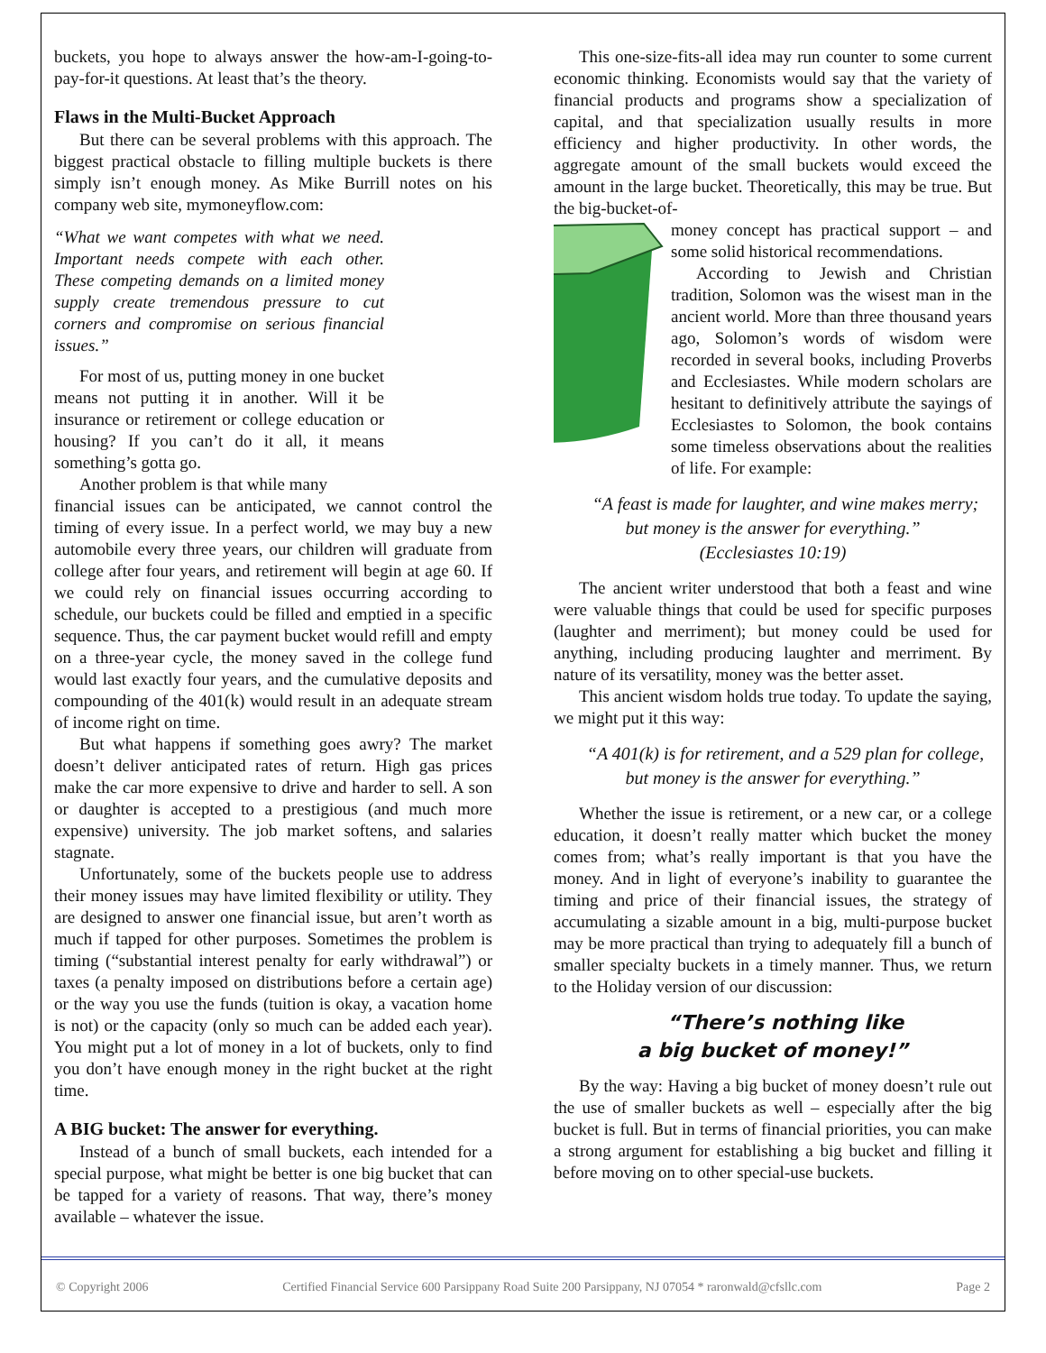buckets, you hope to always answer the how-am-I-going-to-pay-for-it questions. At least that’s the theory.
Flaws in the Multi-Bucket Approach
But there can be several problems with this approach. The biggest practical obstacle to filling multiple buckets is there simply isn’t enough money. As Mike Burrill notes on his company web site, mymoneyflow.com:
“What we want competes with what we need. Important needs compete with each other. These competing demands on a limited money supply create tremendous pressure to cut corners and compromise on serious financial issues.”
For most of us, putting money in one bucket means not putting it in another. Will it be insurance or retirement or college education or housing? If you can’t do it all, it means something’s gotta go.
Another problem is that while many
financial issues can be anticipated, we cannot control the timing of every issue. In a perfect world, we may buy a new automobile every three years, our children will graduate from college after four years, and retirement will begin at age 60. If we could rely on financial issues occurring according to schedule, our buckets could be filled and emptied in a specific sequence. Thus, the car payment bucket would refill and empty on a three-year cycle, the money saved in the college fund would last exactly four years, and the cumulative deposits and compounding of the 401(k) would result in an adequate stream of income right on time.
But what happens if something goes awry? The market doesn’t deliver anticipated rates of return. High gas prices make the car more expensive to drive and harder to sell. A son or daughter is accepted to a prestigious (and much more expensive) university. The job market softens, and salaries stagnate.
Unfortunately, some of the buckets people use to address their money issues may have limited flexibility or utility. They are designed to answer one financial issue, but aren’t worth as much if tapped for other purposes. Sometimes the problem is timing (“substantial interest penalty for early withdrawal”) or taxes (a penalty imposed on distributions before a certain age) or the way you use the funds (tuition is okay, a vacation home is not) or the capacity (only so much can be added each year). You might put a lot of money in a lot of buckets, only to find you don’t have enough money in the right bucket at the right time.
A BIG bucket: The answer for everything.
Instead of a bunch of small buckets, each intended for a special purpose, what might be better is one big bucket that can be tapped for a variety of reasons. That way, there’s money available – whatever the issue.
This one-size-fits-all idea may run counter to some current economic thinking. Economists would say that the variety of financial products and programs show a specialization of capital, and that specialization usually results in more efficiency and higher productivity. In other words, the aggregate amount of the small buckets would exceed the amount in the large bucket. Theoretically, this may be true. But the big-bucket-of-
money concept has practical support – and some solid historical recommendations.
According to Jewish and Christian tradition, Solomon was the wisest man in the ancient world. More than three thousand years ago, Solomon’s words of wisdom were recorded in several books, including Proverbs and Ecclesiastes. While modern scholars are hesitant to definitively attribute the sayings of Ecclesiastes to Solomon, the book contains some timeless observations about the realities of life. For example:
“A feast is made for laughter, and wine makes merry; but money is the answer for everything.”
(Ecclesiastes 10:19)
The ancient writer understood that both a feast and wine were valuable things that could be used for specific purposes (laughter and merriment); but money could be used for anything, including producing laughter and merriment. By nature of its versatility, money was the better asset.
This ancient wisdom holds true today. To update the saying, we might put it this way:
“A 401(k) is for retirement, and a 529 plan for college, but money is the answer for everything.”
Whether the issue is retirement, or a new car, or a college education, it doesn’t really matter which bucket the money comes from; what’s really important is that you have the money. And in light of everyone’s inability to guarantee the timing and price of their financial issues, the strategy of accumulating a sizable amount in a big, multi-purpose bucket may be more practical than trying to adequately fill a bunch of smaller specialty buckets in a timely manner. Thus, we return to the Holiday version of our discussion:
“There’s nothing like
a big bucket of money!”
By the way: Having a big bucket of money doesn’t rule out the use of smaller buckets as well – especially after the big bucket is full. But in terms of financial priorities, you can make a strong argument for establishing a big bucket and filling it before moving on to other special-use buckets.
© Copyright 2006 Certified Financial Service 600 Parsippany Road Suite 200 Parsippany, NJ 07054 * raronwald@cfsllc.com Page 2